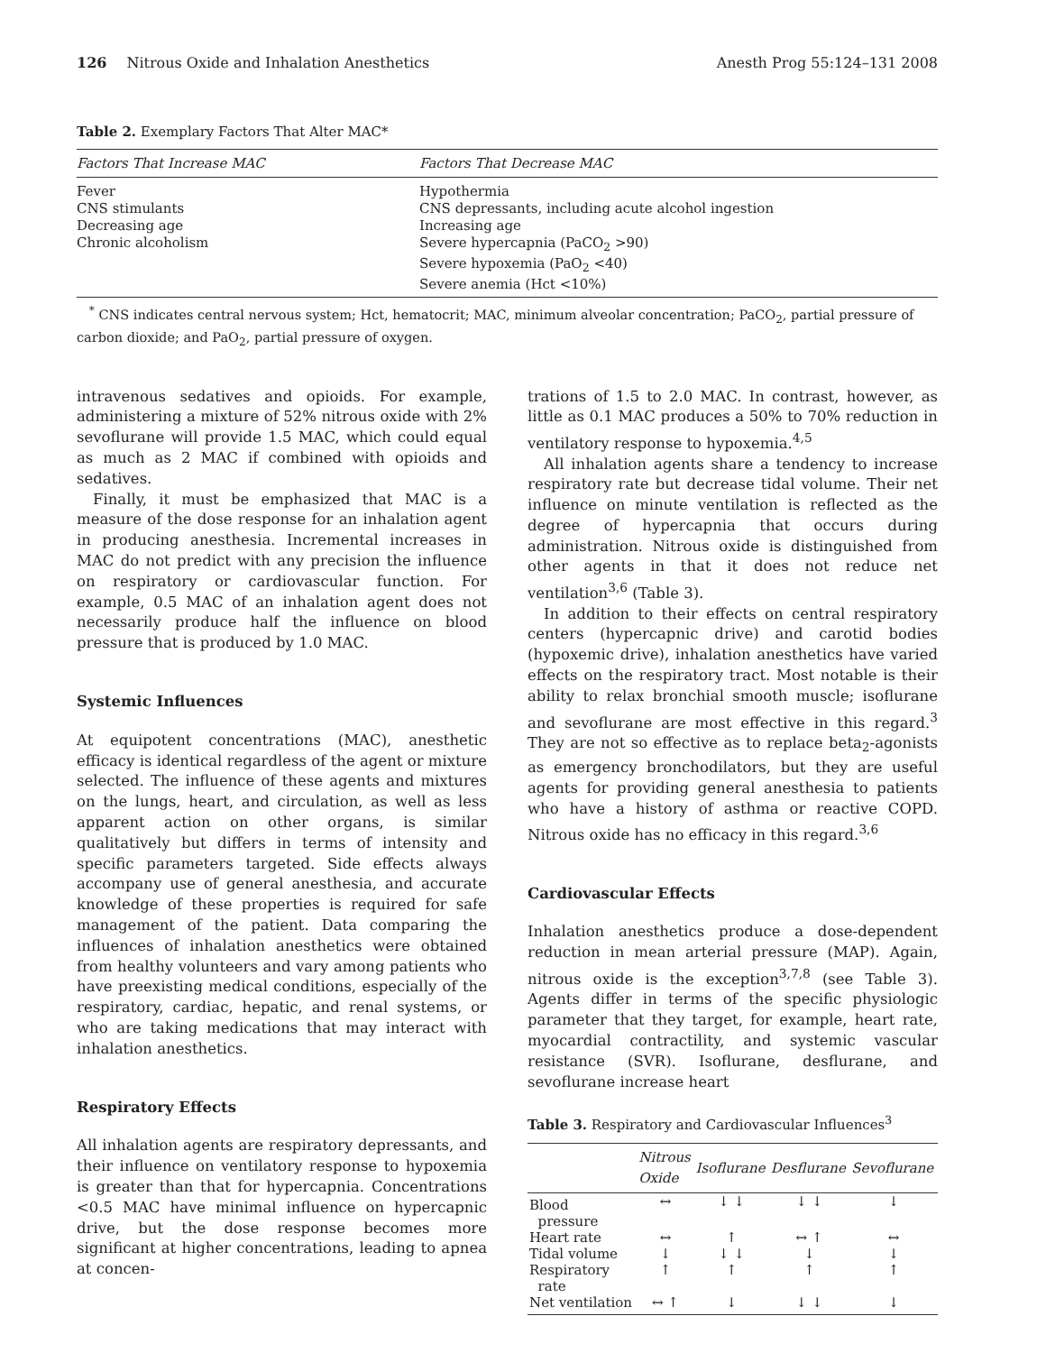126 Nitrous Oxide and Inhalation Anesthetics Anesth Prog 55:124–131 2008
Table 2. Exemplary Factors That Alter MAC*
| Factors That Increase MAC | Factors That Decrease MAC |
| --- | --- |
| Fever CNS stimulants Decreasing age Chronic alcoholism | Hypothermia CNS depressants, including acute alcohol ingestion Increasing age Severe hypercapnia (PaCO<sub>2</sub> >90) Severe hypoxemia (PaO<sub>2</sub> <40) Severe anemia (Hct <10%) |
<sup>*</sup> CNS indicates central nervous system; Hct, hematocrit; MAC, minimum alveolar concentration; PaCO<sub>2</sub>, partial pressure of carbon dioxide; and PaO<sub>2</sub>, partial pressure of oxygen.
intravenous sedatives and opioids. For example, administering a mixture of 52% nitrous oxide with 2% sevoflurane will provide 1.5 MAC, which could equal as much as 2 MAC if combined with opioids and sedatives.
Finally, it must be emphasized that MAC is a measure of the dose response for an inhalation agent in producing anesthesia. Incremental increases in MAC do not predict with any precision the influence on respiratory or cardiovascular function. For example, 0.5 MAC of an inhalation agent does not necessarily produce half the influence on blood pressure that is produced by 1.0 MAC.
Systemic Influences
At equipotent concentrations (MAC), anesthetic efficacy is identical regardless of the agent or mixture selected. The influence of these agents and mixtures on the lungs, heart, and circulation, as well as less apparent action on other organs, is similar qualitatively but differs in terms of intensity and specific parameters targeted. Side effects always accompany use of general anesthesia, and accurate knowledge of these properties is required for safe management of the patient. Data comparing the influences of inhalation anesthetics were obtained from healthy volunteers and vary among patients who have preexisting medical conditions, especially of the respiratory, cardiac, hepatic, and renal systems, or who are taking medications that may interact with inhalation anesthetics.
Respiratory Effects
All inhalation agents are respiratory depressants, and their influence on ventilatory response to hypoxemia is greater than that for hypercapnia. Concentrations <0.5 MAC have minimal influence on hypercapnic drive, but the dose response becomes more significant at higher concentrations, leading to apnea at concen-
trations of 1.5 to 2.0 MAC. In contrast, however, as little as 0.1 MAC produces a 50% to 70% reduction in ventilatory response to hypoxemia.<sup>4,5</sup>
All inhalation agents share a tendency to increase respiratory rate but decrease tidal volume. Their net influence on minute ventilation is reflected as the degree of hypercapnia that occurs during administration. Nitrous oxide is distinguished from other agents in that it does not reduce net ventilation<sup>3,6</sup> (Table 3).
In addition to their effects on central respiratory centers (hypercapnic drive) and carotid bodies (hypoxemic drive), inhalation anesthetics have varied effects on the respiratory tract. Most notable is their ability to relax bronchial smooth muscle; isoflurane and sevoflurane are most effective in this regard.<sup>3</sup> They are not so effective as to replace beta<sub>2</sub>-agonists as emergency bronchodilators, but they are useful agents for providing general anesthesia to patients who have a history of asthma or reactive COPD. Nitrous oxide has no efficacy in this regard.<sup>3,6</sup>
Cardiovascular Effects
Inhalation anesthetics produce a dose-dependent reduction in mean arterial pressure (MAP). Again, nitrous oxide is the exception<sup>3,7,8</sup> (see Table 3). Agents differ in terms of the specific physiologic parameter that they target, for example, heart rate, myocardial contractility, and systemic vascular resistance (SVR). Isoflurane, desflurane, and sevoflurane increase heart
Table 3. Respiratory and Cardiovascular Influences<sup>3</sup>
| | Nitrous Oxide | Isoflurane | Desflurane | Sevoflurane |
| --- | --- | --- | --- | --- |
| Blood pressure | ↔ | ↓ ↓ | ↓ ↓ | ↓ |
| Heart rate | ↔ | ↑ | ↔ ↑ | ↔ |
| Tidal volume | ↓ | ↓ ↓ | ↓ | ↓ |
| Respiratory rate | ↑ | ↑ | ↑ | ↑ |
| Net ventilation | ↔ ↑ | ↓ | ↓ ↓ | ↓ |